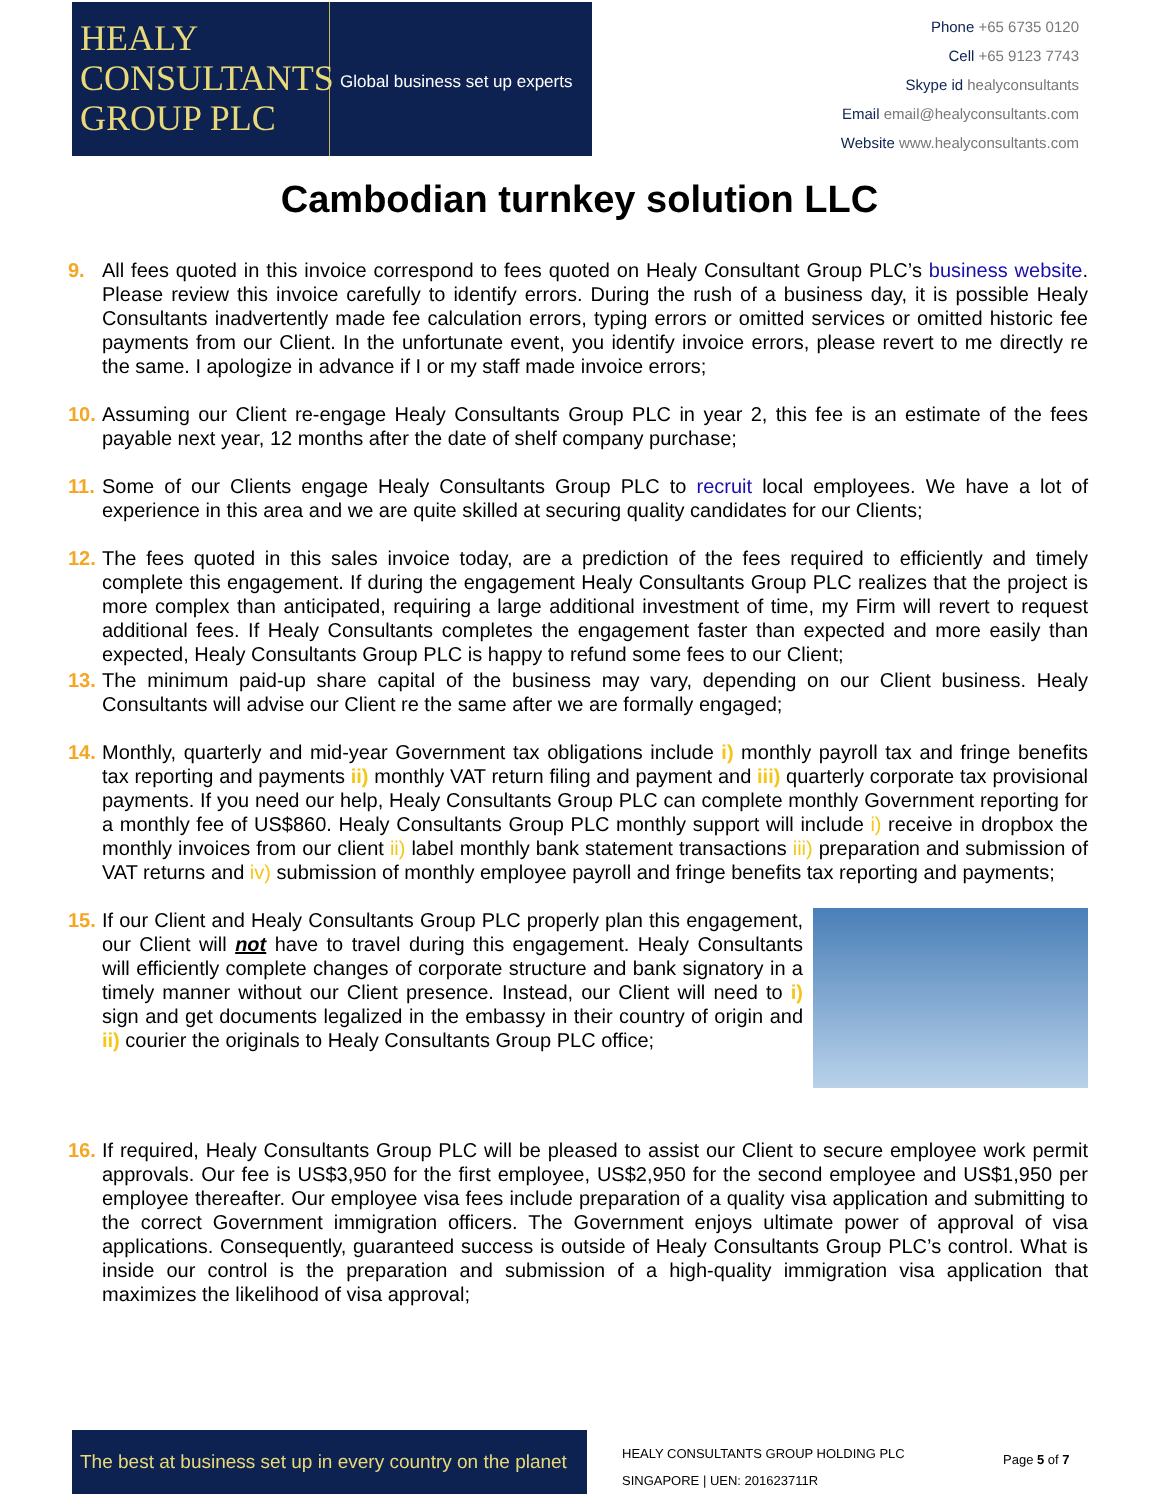HEALY
CONSULTANTS
GROUP PLC
Global business set up experts
Phone +65 6735 0120
Cell +65 9123 7743
Skype id healyconsultants
Email email@healyconsultants.com
Website www.healyconsultants.com
Cambodian turnkey solution LLC
9. All fees quoted in this invoice correspond to fees quoted on Healy Consultant Group PLC’s business website. Please review this invoice carefully to identify errors. During the rush of a business day, it is possible Healy Consultants inadvertently made fee calculation errors, typing errors or omitted services or omitted historic fee payments from our Client. In the unfortunate event, you identify invoice errors, please revert to me directly re the same. I apologize in advance if I or my staff made invoice errors;
10.
Assuming our Client re-engage Healy Consultants Group PLC in year 2, this fee is an estimate of the fees payable next year, 12 months after the date of shelf company purchase;
11.
Some of our Clients engage Healy Consultants Group PLC to recruit local employees. We have a lot of experience in this area and we are quite skilled at securing quality candidates for our Clients;
12.
The fees quoted in this sales invoice today, are a prediction of the fees required to efficiently and timely complete this engagement. If during the engagement Healy Consultants Group PLC realizes that the project is more complex than anticipated, requiring a large additional investment of time, my Firm will revert to request additional fees. If Healy Consultants completes the engagement faster than expected and more easily than expected, Healy Consultants Group PLC is happy to refund some fees to our Client;
13.
The minimum paid-up share capital of the business may vary, depending on our Client business. Healy Consultants will advise our Client re the same after we are formally engaged;
14.
Monthly, quarterly and mid-year Government tax obligations include i) monthly payroll tax and fringe benefits tax reporting and payments ii) monthly VAT return filing and payment and iii) quarterly corporate tax provisional payments. If you need our help, Healy Consultants Group PLC can complete monthly Government reporting for a monthly fee of US$860. Healy Consultants Group PLC monthly support will include i) receive in dropbox the monthly invoices from our client ii) label monthly bank statement transactions iii) preparation and submission of VAT returns and iv) submission of monthly employee payroll and fringe benefits tax reporting and payments;
15.
If our Client and Healy Consultants Group PLC properly plan this engagement, our Client will not have to travel during this engagement. Healy Consultants will efficiently complete changes of corporate structure and bank signatory in a timely manner without our Client presence. Instead, our Client will need to i) sign and get documents legalized in the embassy in their country of origin and ii) courier the originals to Healy Consultants Group PLC office;
16.
If required, Healy Consultants Group PLC will be pleased to assist our Client to secure employee work permit approvals. Our fee is US$3,950 for the first employee, US$2,950 for the second employee and US$1,950 per employee thereafter. Our employee visa fees include preparation of a quality visa application and submitting to the correct Government immigration officers. The Government enjoys ultimate power of approval of visa applications. Consequently, guaranteed success is outside of Healy Consultants Group PLC’s control. What is inside our control is the preparation and submission of a high-quality immigration visa application that maximizes the likelihood of visa approval;
The best at business set up in every country on the planet
HEALY CONSULTANTS GROUP HOLDING PLC
SINGAPORE | UEN: 201623711R
Page 5 of 7